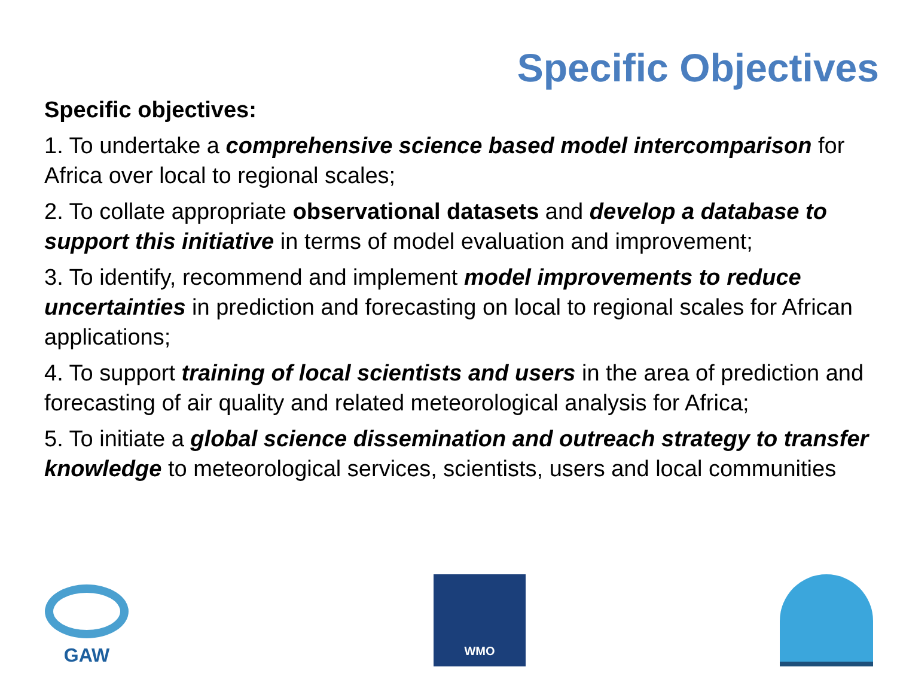Specific Objectives
Specific objectives:
1. To undertake a comprehensive science based model intercomparison for Africa over local to regional scales;
2. To collate appropriate observational datasets and develop a database to support this initiative in terms of model evaluation and improvement;
3. To identify, recommend and implement model improvements to reduce uncertainties in prediction and forecasting on local to regional scales for African applications;
4. To support training of local scientists and users in the area of prediction and forecasting of air quality and related meteorological analysis for Africa;
5. To initiate a global science dissemination and outreach strategy to transfer knowledge to meteorological services, scientists, users and local communities
GAW
WMO